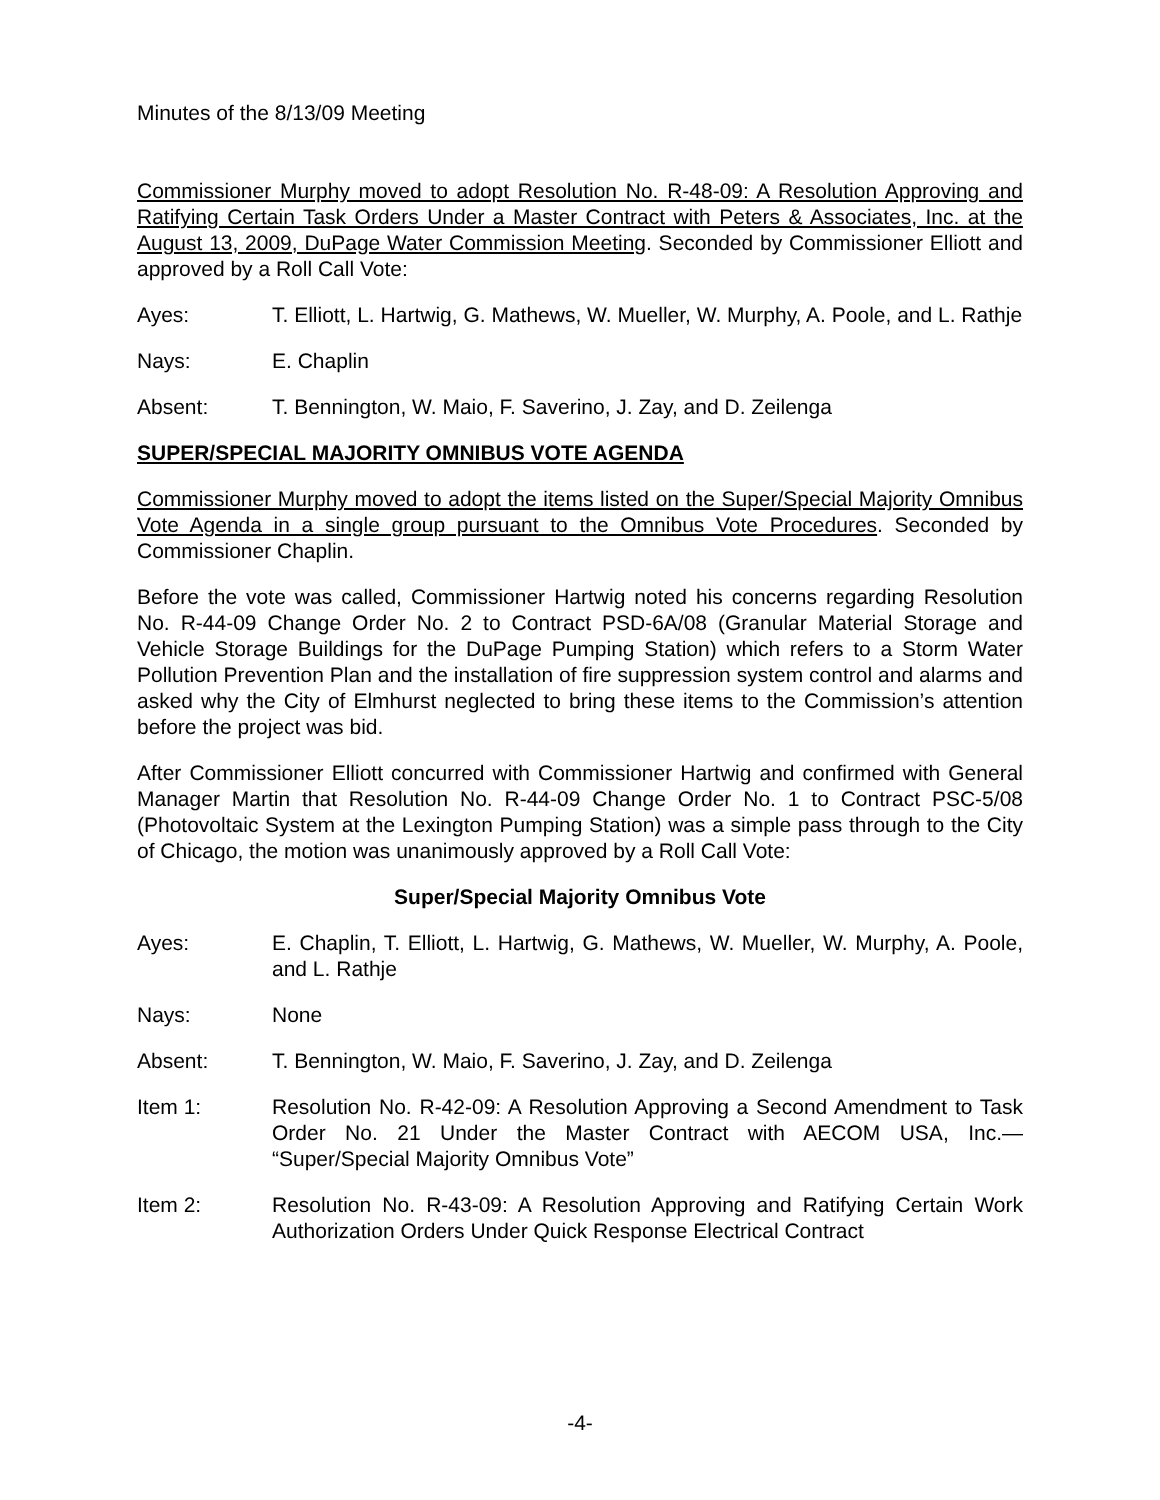Minutes of the 8/13/09 Meeting
Commissioner Murphy moved to adopt Resolution No. R-48-09: A Resolution Approving and Ratifying Certain Task Orders Under a Master Contract with Peters & Associates, Inc. at the August 13, 2009, DuPage Water Commission Meeting. Seconded by Commissioner Elliott and approved by a Roll Call Vote:
Ayes: T. Elliott, L. Hartwig, G. Mathews, W. Mueller, W. Murphy, A. Poole, and L. Rathje
Nays: E. Chaplin
Absent: T. Bennington, W. Maio, F. Saverino, J. Zay, and D. Zeilenga
SUPER/SPECIAL MAJORITY OMNIBUS VOTE AGENDA
Commissioner Murphy moved to adopt the items listed on the Super/Special Majority Omnibus Vote Agenda in a single group pursuant to the Omnibus Vote Procedures. Seconded by Commissioner Chaplin.
Before the vote was called, Commissioner Hartwig noted his concerns regarding Resolution No. R-44-09 Change Order No. 2 to Contract PSD-6A/08 (Granular Material Storage and Vehicle Storage Buildings for the DuPage Pumping Station) which refers to a Storm Water Pollution Prevention Plan and the installation of fire suppression system control and alarms and asked why the City of Elmhurst neglected to bring these items to the Commission’s attention before the project was bid.
After Commissioner Elliott concurred with Commissioner Hartwig and confirmed with General Manager Martin that Resolution No. R-44-09 Change Order No. 1 to Contract PSC-5/08 (Photovoltaic System at the Lexington Pumping Station) was a simple pass through to the City of Chicago, the motion was unanimously approved by a Roll Call Vote:
Super/Special Majority Omnibus Vote
Ayes: E. Chaplin, T. Elliott, L. Hartwig, G. Mathews, W. Mueller, W. Murphy, A. Poole, and L. Rathje
Nays: None
Absent: T. Bennington, W. Maio, F. Saverino, J. Zay, and D. Zeilenga
Item 1: Resolution No. R-42-09: A Resolution Approving a Second Amendment to Task Order No. 21 Under the Master Contract with AECOM USA, Inc.— “Super/Special Majority Omnibus Vote”
Item 2: Resolution No. R-43-09: A Resolution Approving and Ratifying Certain Work Authorization Orders Under Quick Response Electrical Contract
-4-